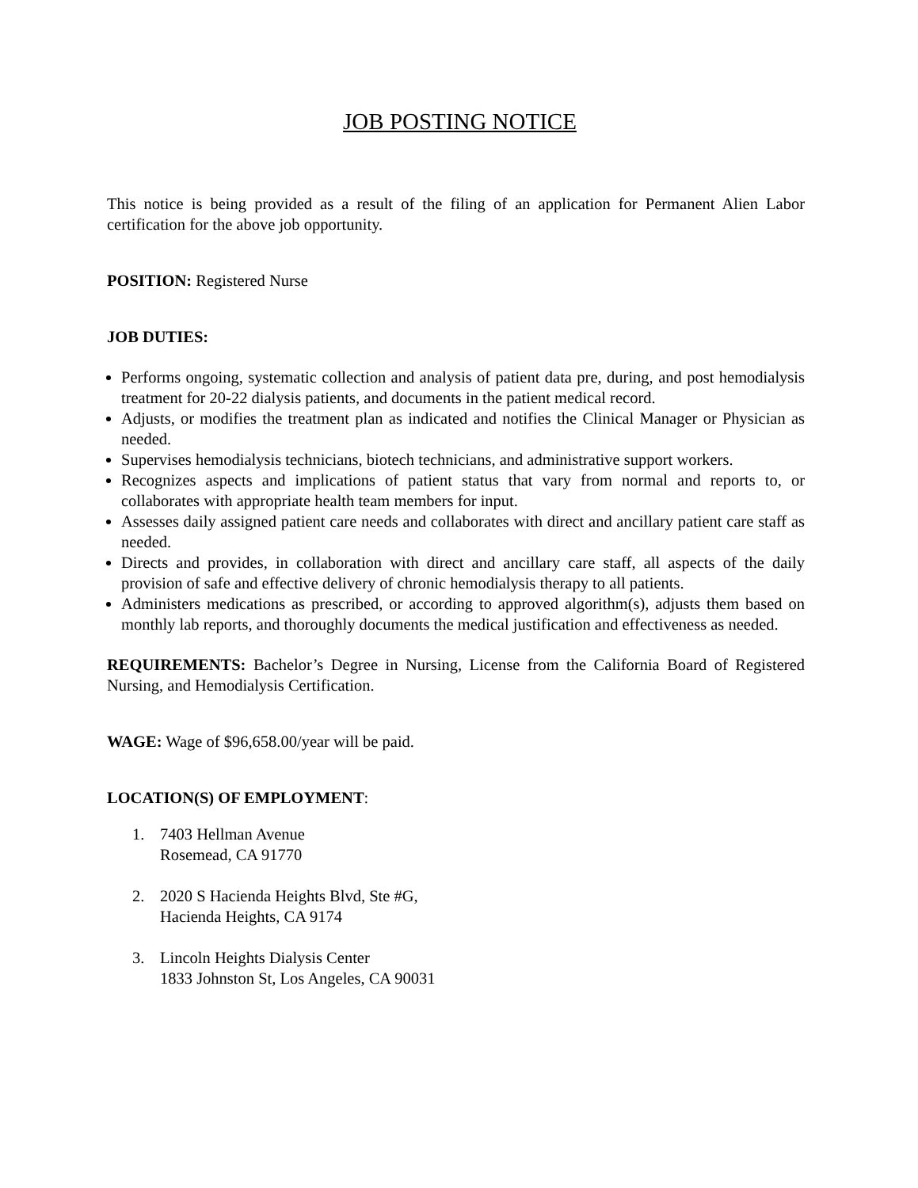JOB POSTING NOTICE
This notice is being provided as a result of the filing of an application for Permanent Alien Labor certification for the above job opportunity.
POSITION: Registered Nurse
JOB DUTIES:
Performs ongoing, systematic collection and analysis of patient data pre, during, and post hemodialysis treatment for 20-22 dialysis patients, and documents in the patient medical record.
Adjusts, or modifies the treatment plan as indicated and notifies the Clinical Manager or Physician as needed.
Supervises hemodialysis technicians, biotech technicians, and administrative support workers.
Recognizes aspects and implications of patient status that vary from normal and reports to, or collaborates with appropriate health team members for input.
Assesses daily assigned patient care needs and collaborates with direct and ancillary patient care staff as needed.
Directs and provides, in collaboration with direct and ancillary care staff, all aspects of the daily provision of safe and effective delivery of chronic hemodialysis therapy to all patients.
Administers medications as prescribed, or according to approved algorithm(s), adjusts them based on monthly lab reports, and thoroughly documents the medical justification and effectiveness as needed.
REQUIREMENTS: Bachelor’s Degree in Nursing, License from the California Board of Registered Nursing, and Hemodialysis Certification.
WAGE: Wage of $96,658.00/year will be paid.
LOCATION(S) OF EMPLOYMENT:
1. 7403 Hellman Avenue
Rosemead, CA 91770
2. 2020 S Hacienda Heights Blvd, Ste #G,
Hacienda Heights, CA 9174
3. Lincoln Heights Dialysis Center
1833 Johnston St, Los Angeles, CA 90031